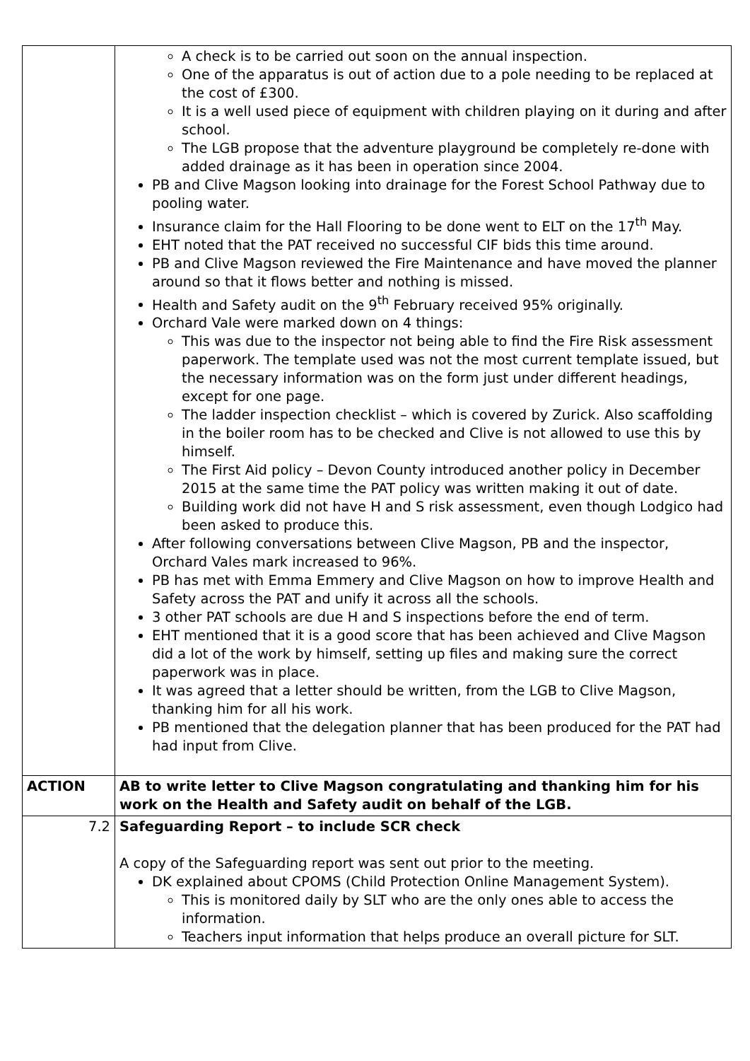| | A check is to be carried out soon on the annual inspection. One of the apparatus is out of action due to a pole needing to be replaced at the cost of £300. It is a well used piece of equipment with children playing on it during and after school. The LGB propose that the adventure playground be completely re-done with added drainage as it has been in operation since 2004. PB and Clive Magson looking into drainage for the Forest School Pathway due to pooling water. Insurance claim for the Hall Flooring to be done went to ELT on the 17<sup>th</sup> May. EHT noted that the PAT received no successful CIF bids this time around. PB and Clive Magson reviewed the Fire Maintenance and have moved the planner around so that it flows better and nothing is missed. Health and Safety audit on the 9<sup>th</sup> February received 95% originally. Orchard Vale were marked down on 4 things: This was due to the inspector not being able to find the Fire Risk assessment paperwork. The template used was not the most current template issued, but the necessary information was on the form just under different headings, except for one page. The ladder inspection checklist – which is covered by Zurick. Also scaffolding in the boiler room has to be checked and Clive is not allowed to use this by himself. The First Aid policy – Devon County introduced another policy in December 2015 at the same time the PAT policy was written making it out of date. Building work did not have H and S risk assessment, even though Lodgico had been asked to produce this. After following conversations between Clive Magson, PB and the inspector, Orchard Vales mark increased to 96%. PB has met with Emma Emmery and Clive Magson on how to improve Health and Safety across the PAT and unify it across all the schools. 3 other PAT schools are due H and S inspections before the end of term. EHT mentioned that it is a good score that has been achieved and Clive Magson did a lot of the work by himself, setting up files and making sure the correct paperwork was in place. It was agreed that a letter should be written, from the LGB to Clive Magson, thanking him for all his work. PB mentioned that the delegation planner that has been produced for the PAT had had input from Clive. |
| ACTION | AB to write letter to Clive Magson congratulating and thanking him for his work on the Health and Safety audit on behalf of the LGB. |
| 7.2 | Safeguarding Report – to include SCR check A copy of the Safeguarding report was sent out prior to the meeting. DK explained about CPOMS (Child Protection Online Management System). This is monitored daily by SLT who are the only ones able to access the information. Teachers input information that helps produce an overall picture for SLT. |